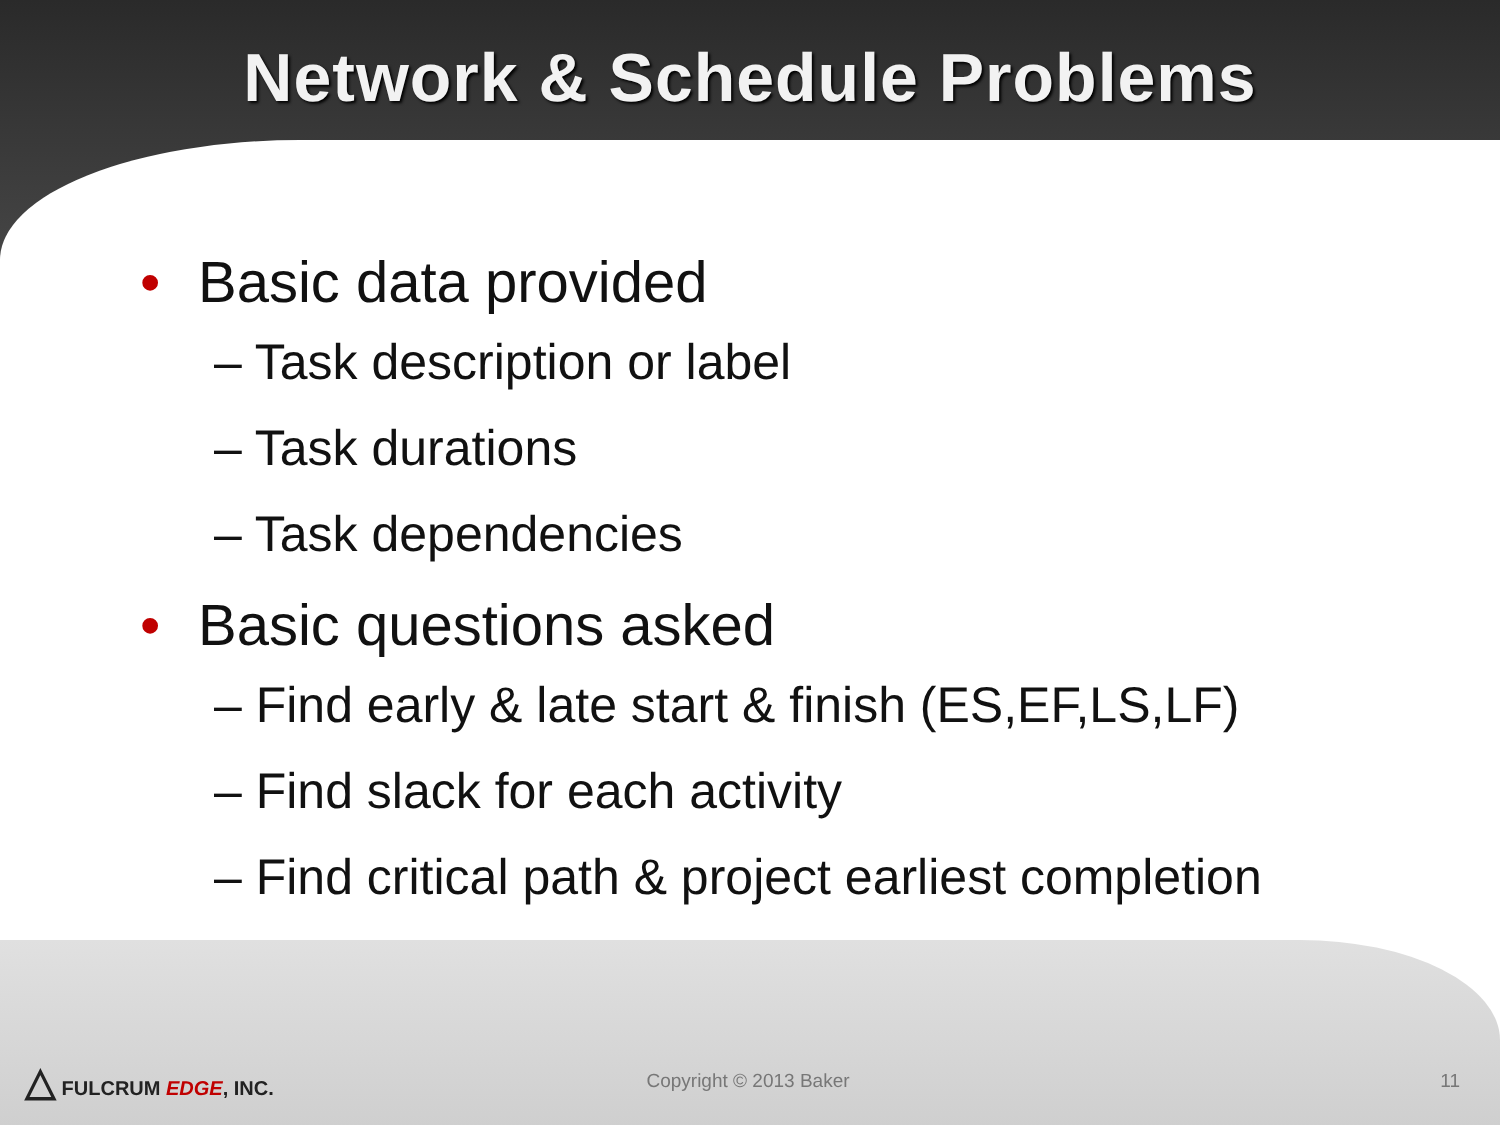Network & Schedule Problems
• Basic data provided
– Task description or label
– Task durations
– Task dependencies
• Basic questions asked
– Find early & late start & finish (ES,EF,LS,LF)
– Find slack for each activity
– Find critical path & project earliest completion
△ FULCRUM EDGE, INC. Copyright © 2013 Baker 11